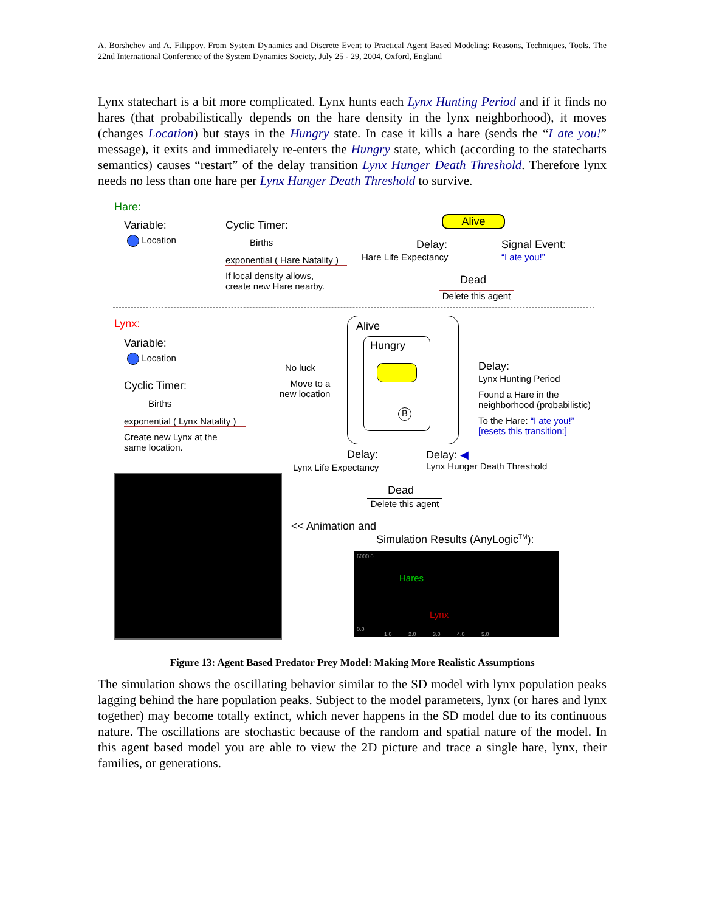A. Borshchev and A. Filippov. From System Dynamics and Discrete Event to Practical Agent Based Modeling: Reasons, Techniques, Tools. The 22nd International Conference of the System Dynamics Society, July 25 - 29, 2004, Oxford, England
Lynx statechart is a bit more complicated. Lynx hunts each Lynx Hunting Period and if it finds no hares (that probabilistically depends on the hare density in the lynx neighborhood), it moves (changes Location) but stays in the Hungry state. In case it kills a hare (sends the “I ate you!” message), it exits and immediately re-enters the Hungry state, which (according to the statecharts semantics) causes “restart” of the delay transition Lynx Hunger Death Threshold. Therefore lynx needs no less than one hare per Lynx Hunger Death Threshold to survive.
Hare:
Variable:
Location
Cyclic Timer:
Births
exponential ( Hare Natality )
If local density allows,
create new Hare nearby.
Alive
Delay:
Hare Life Expectancy
Signal Event:
“I ate you!”
Dead
Delete this agent
Lynx:
Variable:
Location
Cyclic Timer:
Births
exponential ( Lynx Natality )
Create new Lynx at the
same location.
Alive
Hungry
B
No luck
Move to a
new location
Delay:
Lynx Hunting Period
Found a Hare in the
neighborhood (probabilistic)
To the Hare: “I ate you!”
[resets this transition:]
Delay:
Lynx Life Expectancy
Delay: ◀
Lynx Hunger Death Threshold
Dead
Delete this agent
<< Animation and
Simulation Results (AnyLogic<sup>TM</sup>):
6000.0
0.0
Hares
Lynx
1.0 2.0 3.0 4.0 5.0
Figure 13: Agent Based Predator Prey Model: Making More Realistic Assumptions
The simulation shows the oscillating behavior similar to the SD model with lynx population peaks lagging behind the hare population peaks. Subject to the model parameters, lynx (or hares and lynx together) may become totally extinct, which never happens in the SD model due to its continuous nature. The oscillations are stochastic because of the random and spatial nature of the model. In this agent based model you are able to view the 2D picture and trace a single hare, lynx, their families, or generations.